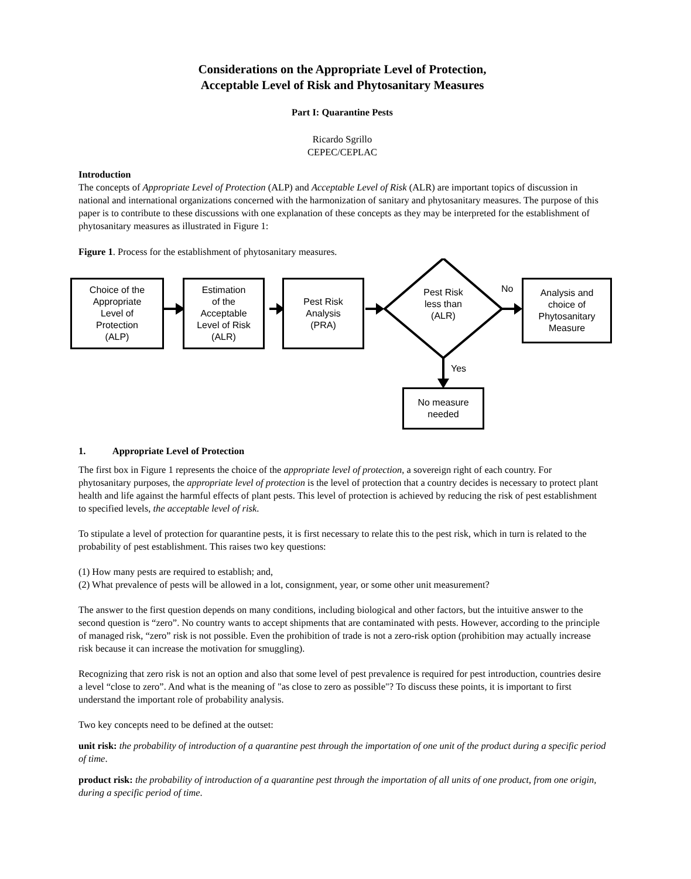Considerations on the Appropriate Level of Protection,
Acceptable Level of Risk and Phytosanitary Measures
Part I: Quarantine Pests
Ricardo Sgrillo
CEPEC/CEPLAC
Introduction
The concepts of Appropriate Level of Protection (ALP) and Acceptable Level of Risk (ALR) are important topics of discussion in national and international organizations concerned with the harmonization of sanitary and phytosanitary measures. The purpose of this paper is to contribute to these discussions with one explanation of these concepts as they may be interpreted for the establishment of phytosanitary measures as illustrated in Figure 1:
Figure 1. Process for the establishment of phytosanitary measures.
Choice of the
Appropriate
Level of
Protection
(ALP)
Estimation
of the
Acceptable
Level of Risk
(ALR)
Pest Risk
Analysis
(PRA)
Pest Risk
less than
(ALR)
No
Analysis and
choice of
Phytosanitary
Measure
Yes
No measure
needed
1. Appropriate Level of Protection
The first box in Figure 1 represents the choice of the appropriate level of protection, a sovereign right of each country. For phytosanitary purposes, the appropriate level of protection is the level of protection that a country decides is necessary to protect plant health and life against the harmful effects of plant pests. This level of protection is achieved by reducing the risk of pest establishment to specified levels, the acceptable level of risk.
To stipulate a level of protection for quarantine pests, it is first necessary to relate this to the pest risk, which in turn is related to the probability of pest establishment. This raises two key questions:
(1) How many pests are required to establish; and,
(2) What prevalence of pests will be allowed in a lot, consignment, year, or some other unit measurement?
The answer to the first question depends on many conditions, including biological and other factors, but the intuitive answer to the second question is “zero”. No country wants to accept shipments that are contaminated with pests. However, according to the principle of managed risk, “zero” risk is not possible. Even the prohibition of trade is not a zero-risk option (prohibition may actually increase risk because it can increase the motivation for smuggling).
Recognizing that zero risk is not an option and also that some level of pest prevalence is required for pest introduction, countries desire a level “close to zero”. And what is the meaning of "as close to zero as possible"? To discuss these points, it is important to first understand the important role of probability analysis.
Two key concepts need to be defined at the outset:
unit risk: the probability of introduction of a quarantine pest through the importation of one unit of the product during a specific period of time.
product risk: the probability of introduction of a quarantine pest through the importation of all units of one product, from one origin, during a specific period of time.